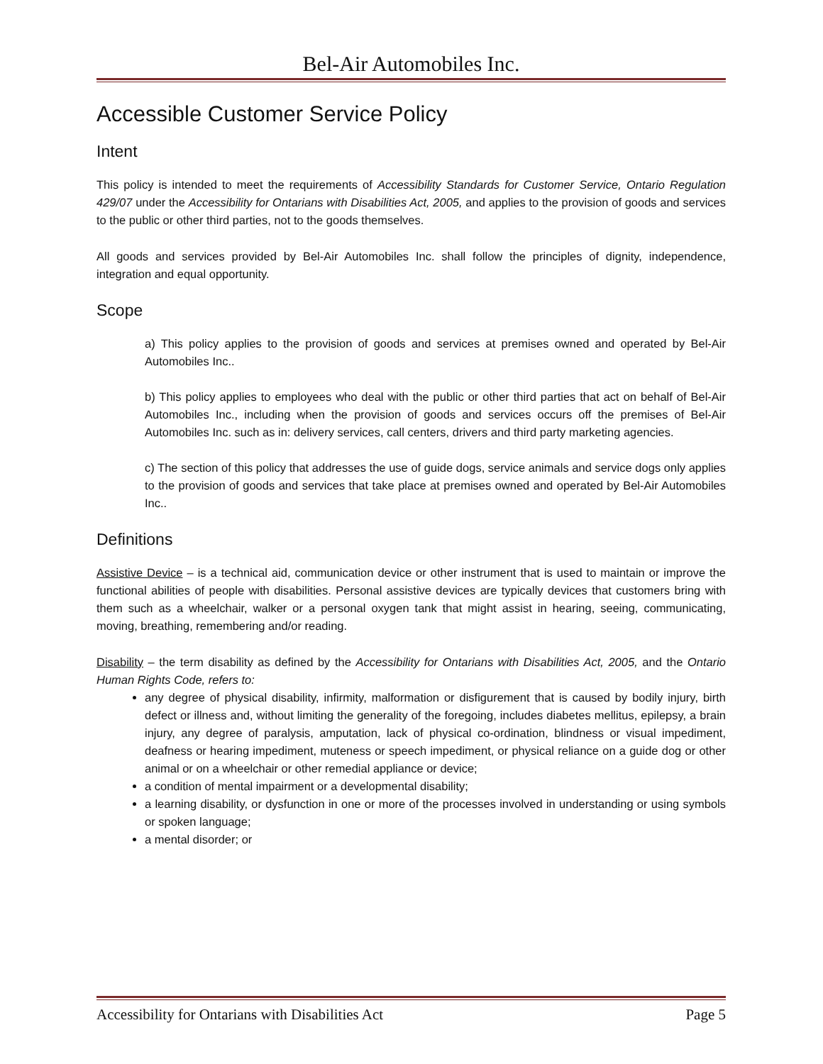Bel-Air Automobiles Inc.
Accessible Customer Service Policy
Intent
This policy is intended to meet the requirements of Accessibility Standards for Customer Service, Ontario Regulation 429/07 under the Accessibility for Ontarians with Disabilities Act, 2005, and applies to the provision of goods and services to the public or other third parties, not to the goods themselves.
All goods and services provided by Bel-Air Automobiles Inc. shall follow the principles of dignity, independence, integration and equal opportunity.
Scope
a) This policy applies to the provision of goods and services at premises owned and operated by Bel-Air Automobiles Inc..
b) This policy applies to employees who deal with the public or other third parties that act on behalf of Bel-Air Automobiles Inc., including when the provision of goods and services occurs off the premises of Bel-Air Automobiles Inc. such as in: delivery services, call centers, drivers and third party marketing agencies.
c) The section of this policy that addresses the use of guide dogs, service animals and service dogs only applies to the provision of goods and services that take place at premises owned and operated by Bel-Air Automobiles Inc..
Definitions
Assistive Device – is a technical aid, communication device or other instrument that is used to maintain or improve the functional abilities of people with disabilities. Personal assistive devices are typically devices that customers bring with them such as a wheelchair, walker or a personal oxygen tank that might assist in hearing, seeing, communicating, moving, breathing, remembering and/or reading.
Disability – the term disability as defined by the Accessibility for Ontarians with Disabilities Act, 2005, and the Ontario Human Rights Code, refers to:
any degree of physical disability, infirmity, malformation or disfigurement that is caused by bodily injury, birth defect or illness and, without limiting the generality of the foregoing, includes diabetes mellitus, epilepsy, a brain injury, any degree of paralysis, amputation, lack of physical co-ordination, blindness or visual impediment, deafness or hearing impediment, muteness or speech impediment, or physical reliance on a guide dog or other animal or on a wheelchair or other remedial appliance or device;
a condition of mental impairment or a developmental disability;
a learning disability, or dysfunction in one or more of the processes involved in understanding or using symbols or spoken language;
a mental disorder; or
Accessibility for Ontarians with Disabilities Act Page 5